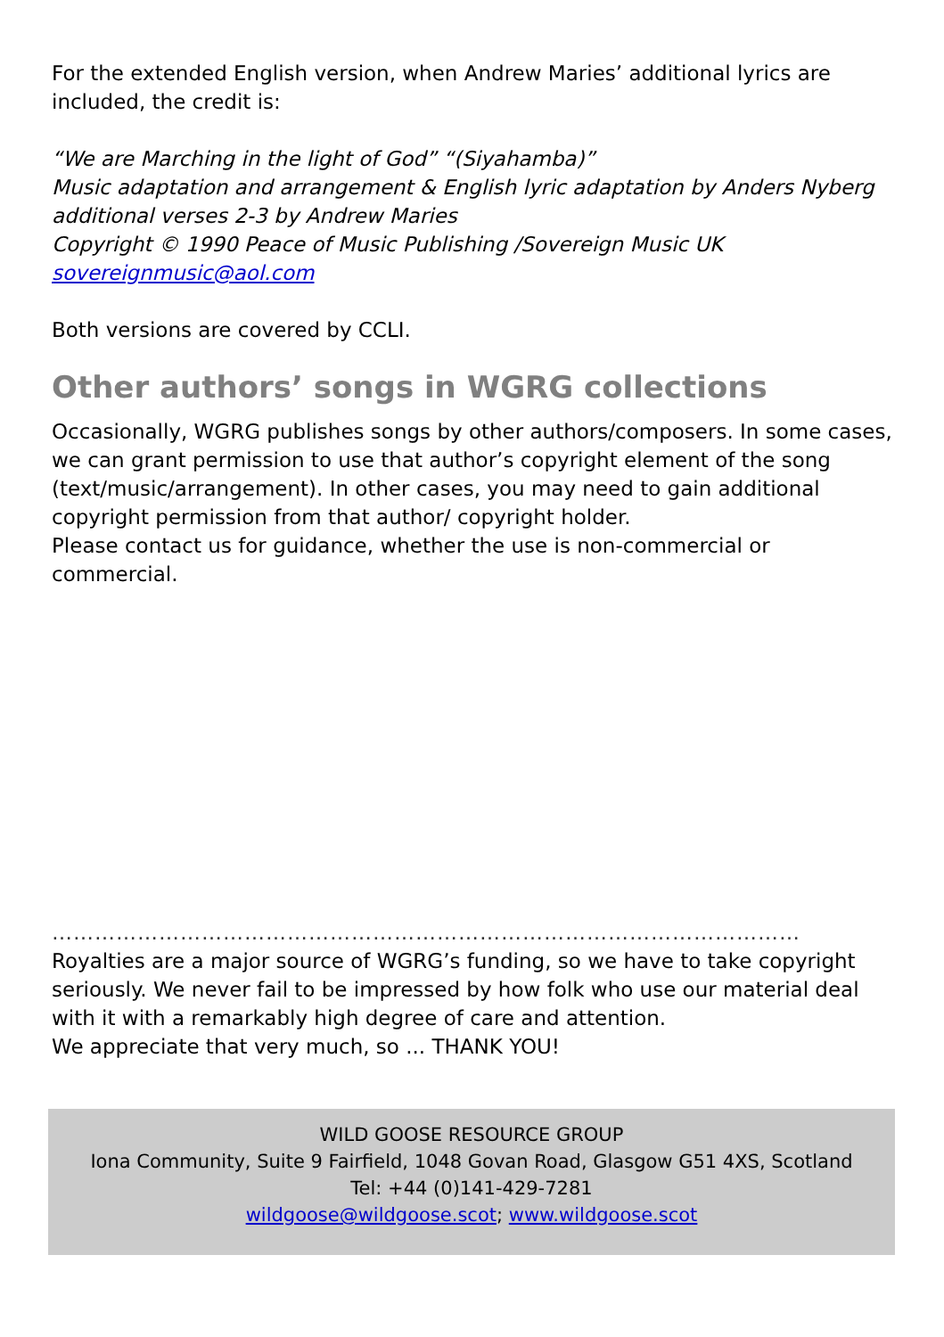For the extended English version, when Andrew Maries’ additional lyrics are included, the credit is:
“We are Marching in the light of God” “(Siyahamba)”
Music adaptation and arrangement & English lyric adaptation by Anders Nyberg
additional verses 2-3 by Andrew Maries
Copyright © 1990 Peace of Music Publishing /Sovereign Music UK
sovereignmusic@aol.com
Both versions are covered by CCLI.
Other authors’ songs in WGRG collections
Occasionally, WGRG publishes songs by other authors/composers. In some cases, we can grant permission to use that author’s copyright element of the song (text/music/arrangement). In other cases, you may need to gain additional copyright permission from that author/ copyright holder.
Please contact us for guidance, whether the use is non-commercial or commercial.
……………………………………………………………………………………………
Royalties are a major source of WGRG’s funding, so we have to take copyright seriously. We never fail to be impressed by how folk who use our material deal with it with a remarkably high degree of care and attention.
We appreciate that very much, so ... THANK YOU!
WILD GOOSE RESOURCE GROUP
Iona Community, Suite 9 Fairfield, 1048 Govan Road, Glasgow G51 4XS, Scotland
Tel: +44 (0)141-429-7281
wildgoose@wildgoose.scot; www.wildgoose.scot